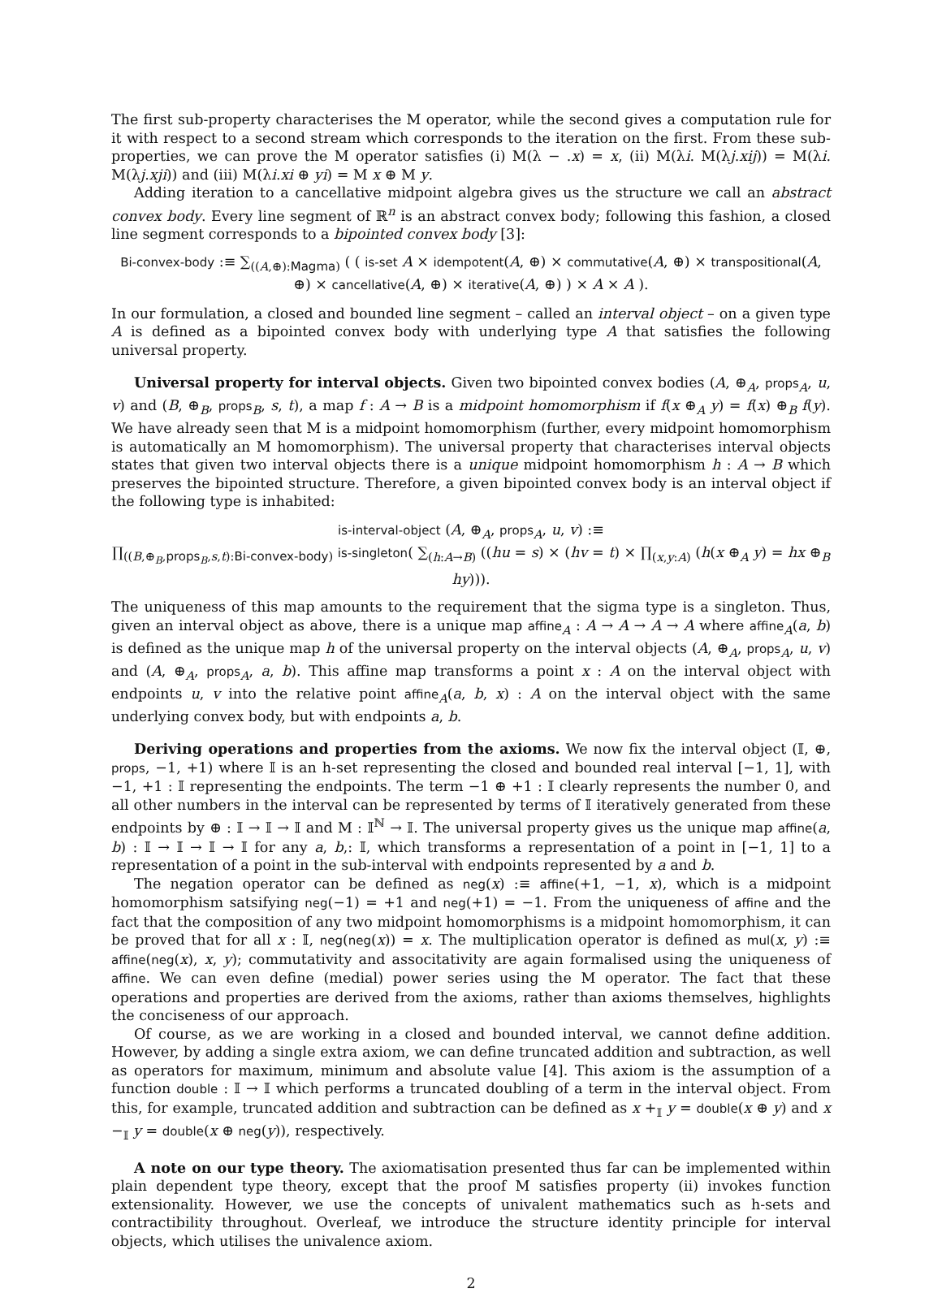The first sub-property characterises the M operator, while the second gives a computation rule for it with respect to a second stream which corresponds to the iteration on the first. From these sub-properties, we can prove the M operator satisfies (i) M(λ − .x) = x, (ii) M(λi. M(λj.xij)) = M(λi. M(λj.xji)) and (iii) M(λi.xi ⊕ yi) = M x ⊕ M y.
Adding iteration to a cancellative midpoint algebra gives us the structure we call an abstract convex body. Every line segment of ℝ<sup>n</sup> is an abstract convex body; following this fashion, a closed line segment corresponds to a bipointed convex body [3]:
Bi-convex-body :≡ ∑<sub>((A,⊕):Magma)</sub> ( ( is-set A × idempotent(A, ⊕) × commutative(A, ⊕) × transpositional(A, ⊕) × cancellative(A, ⊕) × iterative(A, ⊕) ) × A × A ).
In our formulation, a closed and bounded line segment – called an interval object – on a given type A is defined as a bipointed convex body with underlying type A that satisfies the following universal property.
Universal property for interval objects. Given two bipointed convex bodies (A, ⊕<sub>A</sub>, props<sub>A</sub>, u, v) and (B, ⊕<sub>B</sub>, props<sub>B</sub>, s, t), a map f : A → B is a midpoint homomorphism if f(x ⊕<sub>A</sub> y) = f(x) ⊕<sub>B</sub> f(y). We have already seen that M is a midpoint homomorphism (further, every midpoint homomorphism is automatically an M homomorphism). The universal property that characterises interval objects states that given two interval objects there is a unique midpoint homomorphism h : A → B which preserves the bipointed structure. Therefore, a given bipointed convex body is an interval object if the following type is inhabited:
is-interval-object (A, ⊕<sub>A</sub>, props<sub>A</sub>, u, v) :≡
∏<sub>((B,⊕<sub>B</sub>,props<sub>B</sub>,s,t):Bi-convex-body)</sub> is-singleton( ∑<sub>(h:A→B)</sub> ((hu = s) × (hv = t) × ∏<sub>(x,y:A)</sub> (h(x ⊕<sub>A</sub> y) = hx ⊕<sub>B</sub> hy))).
The uniqueness of this map amounts to the requirement that the sigma type is a singleton. Thus, given an interval object as above, there is a unique map affine<sub>A</sub> : A → A → A → A where affine<sub>A</sub>(a, b) is defined as the unique map h of the universal property on the interval objects (A, ⊕<sub>A</sub>, props<sub>A</sub>, u, v) and (A, ⊕<sub>A</sub>, props<sub>A</sub>, a, b). This affine map transforms a point x : A on the interval object with endpoints u, v into the relative point affine<sub>A</sub>(a, b, x) : A on the interval object with the same underlying convex body, but with endpoints a, b.
Deriving operations and properties from the axioms. We now fix the interval object (𝕀, ⊕, props, −1, +1) where 𝕀 is an h-set representing the closed and bounded real interval [−1, 1], with −1, +1 : 𝕀 representing the endpoints. The term −1 ⊕ +1 : 𝕀 clearly represents the number 0, and all other numbers in the interval can be represented by terms of 𝕀 iteratively generated from these endpoints by ⊕ : 𝕀 → 𝕀 → 𝕀 and M : 𝕀<sup>ℕ</sup> → 𝕀. The universal property gives us the unique map affine(a, b) : 𝕀 → 𝕀 → 𝕀 → 𝕀 for any a, b,: 𝕀, which transforms a representation of a point in [−1, 1] to a representation of a point in the sub-interval with endpoints represented by a and b.
The negation operator can be defined as neg(x) :≡ affine(+1, −1, x), which is a midpoint homomorphism satsifying neg(−1) = +1 and neg(+1) = −1. From the uniqueness of affine and the fact that the composition of any two midpoint homomorphisms is a midpoint homomorphism, it can be proved that for all x : 𝕀, neg(neg(x)) = x. The multiplication operator is defined as mul(x, y) :≡ affine(neg(x), x, y); commutativity and associtativity are again formalised using the uniqueness of affine. We can even define (medial) power series using the M operator. The fact that these operations and properties are derived from the axioms, rather than axioms themselves, highlights the conciseness of our approach.
Of course, as we are working in a closed and bounded interval, we cannot define addition. However, by adding a single extra axiom, we can define truncated addition and subtraction, as well as operators for maximum, minimum and absolute value [4]. This axiom is the assumption of a function double : 𝕀 → 𝕀 which performs a truncated doubling of a term in the interval object. From this, for example, truncated addition and subtraction can be defined as x +<sub>𝕀</sub> y = double(x ⊕ y) and x −<sub>𝕀</sub> y = double(x ⊕ neg(y)), respectively.
A note on our type theory. The axiomatisation presented thus far can be implemented within plain dependent type theory, except that the proof M satisfies property (ii) invokes function extensionality. However, we use the concepts of univalent mathematics such as h-sets and contractibility throughout. Overleaf, we introduce the structure identity principle for interval objects, which utilises the univalence axiom.
2